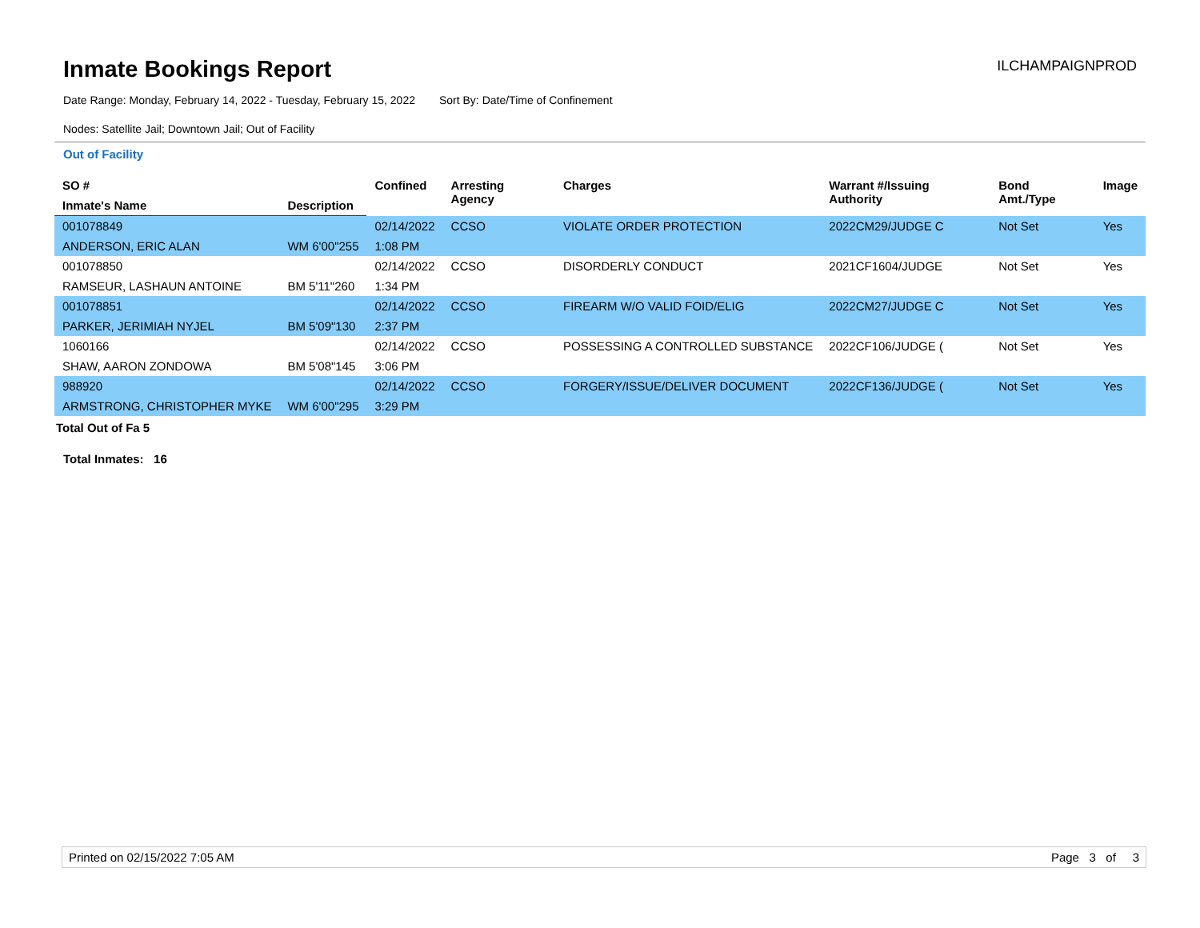Inmate Bookings Report
ILCHAMPAIGNPROD
Date Range: Monday, February 14, 2022 - Tuesday, February 15, 2022 Sort By: Date/Time of Confinement
Nodes: Satellite Jail; Downtown Jail; Out of Facility
Out of Facility
| SO # | | Confined | Arresting Agency | Charges | Warrant #/Issuing Authority | Bond Amt./Type | Image |
| --- | --- | --- | --- | --- | --- | --- | --- |
| Inmate's Name | Description | | | | | | |
| 001078849 | | 02/14/2022 | CCSO | VIOLATE ORDER PROTECTION | 2022CM29/JUDGE C | Not Set | Yes |
| ANDERSON, ERIC ALAN | WM 6'00"255 | 1:08 PM | | | | | |
| 001078850 | | 02/14/2022 | CCSO | DISORDERLY CONDUCT | 2021CF1604/JUDGE | Not Set | Yes |
| RAMSEUR, LASHAUN ANTOINE | BM 5'11"260 | 1:34 PM | | | | | |
| 001078851 | | 02/14/2022 | CCSO | FIREARM W/O VALID FOID/ELIG | 2022CM27/JUDGE C | Not Set | Yes |
| PARKER, JERIMIAH NYJEL | BM 5'09"130 | 2:37 PM | | | | | |
| 1060166 | | 02/14/2022 | CCSO | POSSESSING A CONTROLLED SUBSTANCE | 2022CF106/JUDGE ( | Not Set | Yes |
| SHAW, AARON ZONDOWA | BM 5'08"145 | 3:06 PM | | | | | |
| 988920 | | 02/14/2022 | CCSO | FORGERY/ISSUE/DELIVER DOCUMENT | 2022CF136/JUDGE ( | Not Set | Yes |
| ARMSTRONG, CHRISTOPHER MYKE | WM 6'00"295 | 3:29 PM | | | | | |
Total Out of Fa 5
Total Inmates: 16
Printed on 02/15/2022 7:05 AM Page 3 of 3